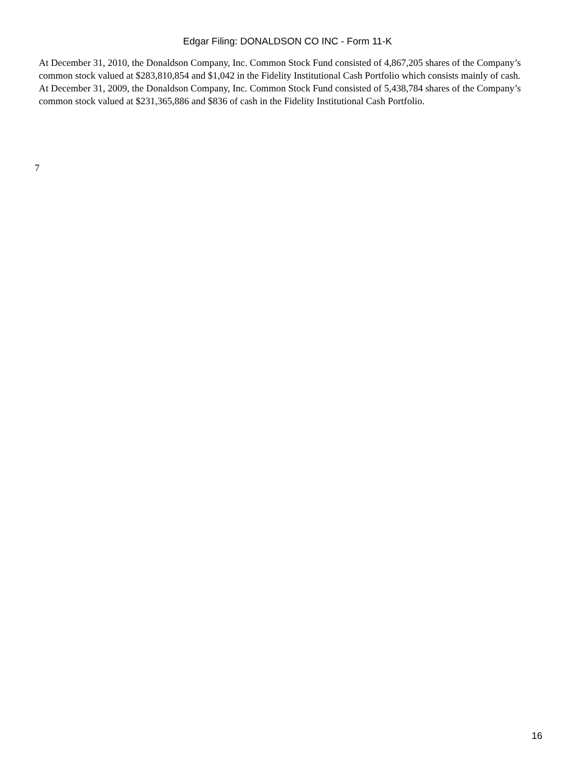Edgar Filing: DONALDSON CO INC - Form 11-K
At December 31, 2010, the Donaldson Company, Inc. Common Stock Fund consisted of 4,867,205 shares of the Company’s common stock valued at $283,810,854 and $1,042 in the Fidelity Institutional Cash Portfolio which consists mainly of cash. At December 31, 2009, the Donaldson Company, Inc. Common Stock Fund consisted of 5,438,784 shares of the Company’s common stock valued at $231,365,886 and $836 of cash in the Fidelity Institutional Cash Portfolio.
7
16